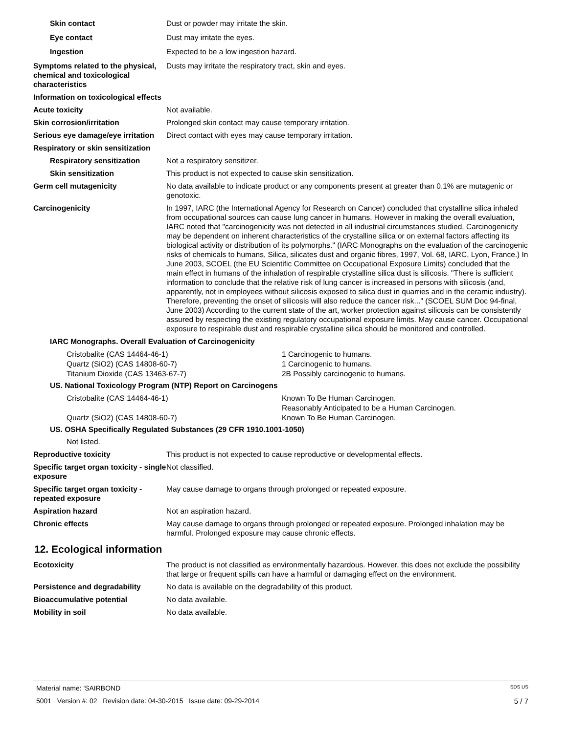Skin contact Dust or powder may irritate the skin.
Eye contact Dust may irritate the eyes.
Ingestion Expected to be a low ingestion hazard.
Symptoms related to the physical, chemical and toxicological characteristics
Dusts may irritate the respiratory tract, skin and eyes.
Information on toxicological effects
Acute toxicity Not available.
Skin corrosion/irritation Prolonged skin contact may cause temporary irritation.
Serious eye damage/eye irritation
Direct contact with eyes may cause temporary irritation.
Respiratory or skin sensitization
Respiratory sensitization Not a respiratory sensitizer.
Skin sensitization This product is not expected to cause skin sensitization.
Germ cell mutagenicity No data available to indicate product or any components present at greater than 0.1% are mutagenic or genotoxic.
Carcinogenicity In 1997, IARC (the International Agency for Research on Cancer) concluded that crystalline silica inhaled from occupational sources can cause lung cancer in humans. However in making the overall evaluation, IARC noted that "carcinogenicity was not detected in all industrial circumstances studied. Carcinogenicity may be dependent on inherent characteristics of the crystalline silica or on external factors affecting its biological activity or distribution of its polymorphs." (IARC Monographs on the evaluation of the carcinogenic risks of chemicals to humans, Silica, silicates dust and organic fibres, 1997, Vol. 68, IARC, Lyon, France.) In June 2003, SCOEL (the EU Scientific Committee on Occupational Exposure Limits) concluded that the main effect in humans of the inhalation of respirable crystalline silica dust is silicosis. "There is sufficient information to conclude that the relative risk of lung cancer is increased in persons with silicosis (and, apparently, not in employees without silicosis exposed to silica dust in quarries and in the ceramic industry). Therefore, preventing the onset of silicosis will also reduce the cancer risk..." (SCOEL SUM Doc 94-final, June 2003) According to the current state of the art, worker protection against silicosis can be consistently assured by respecting the existing regulatory occupational exposure limits. May cause cancer. Occupational exposure to respirable dust and respirable crystalline silica should be monitored and controlled.
IARC Monographs. Overall Evaluation of Carcinogenicity
| Cristobalite (CAS 14464-46-1) | 1 Carcinogenic to humans. |
| Quartz (SiO2) (CAS 14808-60-7) | 1 Carcinogenic to humans. |
| Titanium Dioxide (CAS 13463-67-7) | 2B Possibly carcinogenic to humans. |
US. National Toxicology Program (NTP) Report on Carcinogens
| Cristobalite (CAS 14464-46-1) | Known To Be Human Carcinogen. Reasonably Anticipated to be a Human Carcinogen. |
| Quartz (SiO2) (CAS 14808-60-7) | Known To Be Human Carcinogen. |
US. OSHA Specifically Regulated Substances (29 CFR 1910.1001-1050)
Not listed.
Reproductive toxicity This product is not expected to cause reproductive or developmental effects.
Specific target organ toxicity - single exposure
Not classified.
Specific target organ toxicity - repeated exposure
May cause damage to organs through prolonged or repeated exposure.
Aspiration hazard Not an aspiration hazard.
Chronic effects May cause damage to organs through prolonged or repeated exposure. Prolonged inhalation may be harmful. Prolonged exposure may cause chronic effects.
12. Ecological information
Ecotoxicity The product is not classified as environmentally hazardous. However, this does not exclude the possibility that large or frequent spills can have a harmful or damaging effect on the environment.
Persistence and degradability No data is available on the degradability of this product.
Bioaccumulative potential No data available.
Mobility in soil No data available.
Material name: 'SAIRBOND SDS US
5001 Version #: 02 Revision date: 04-30-2015 Issue date: 09-29-2014 5 / 7